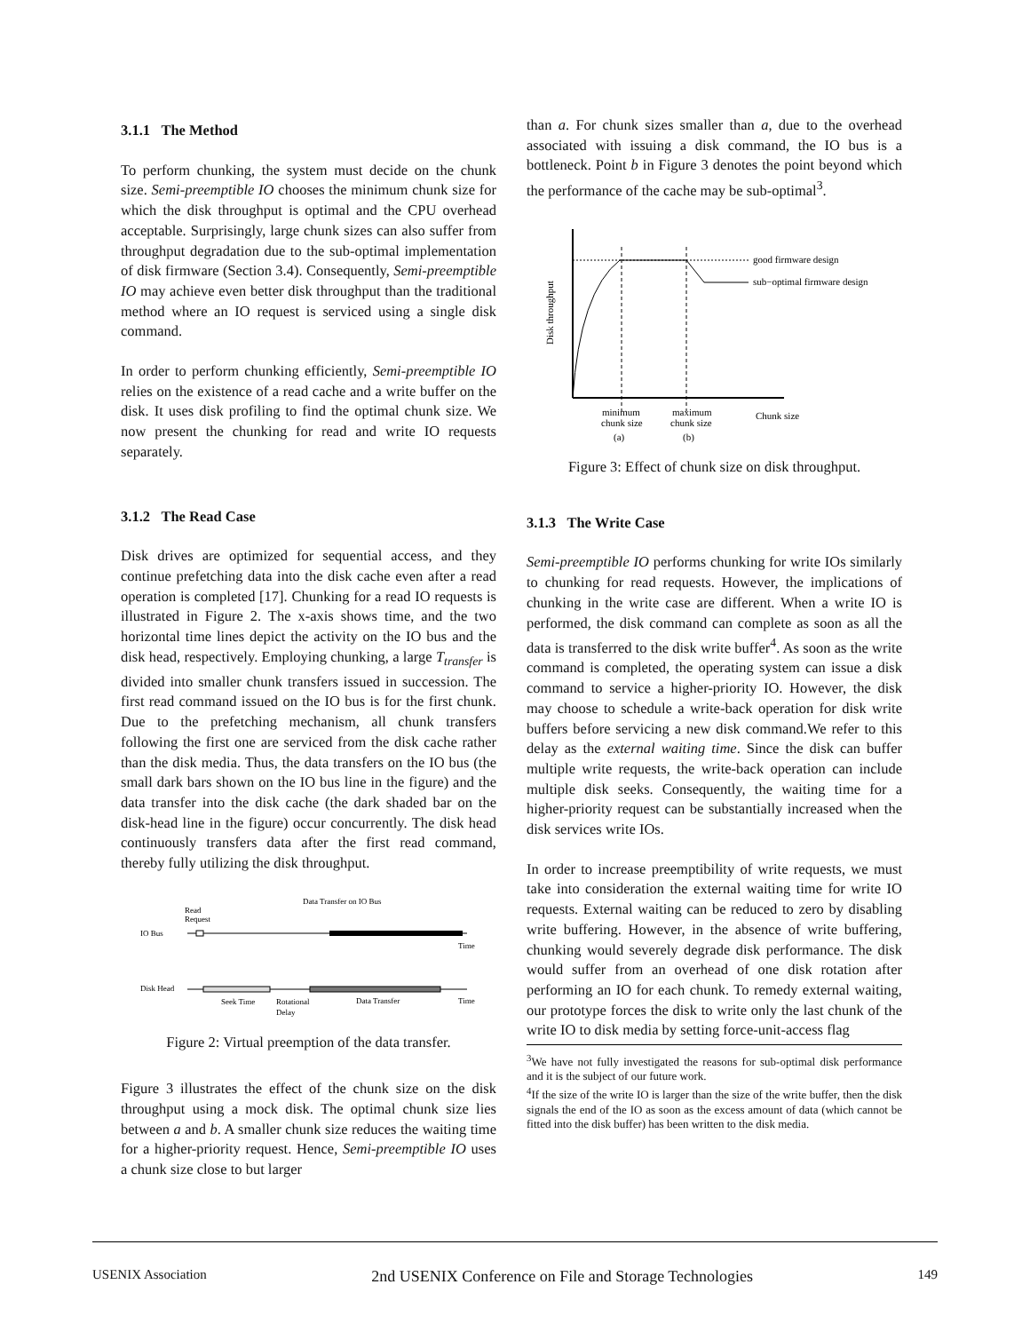3.1.1 The Method
To perform chunking, the system must decide on the chunk size. Semi-preemptible IO chooses the minimum chunk size for which the disk throughput is optimal and the CPU overhead acceptable. Surprisingly, large chunk sizes can also suffer from throughput degradation due to the sub-optimal implementation of disk firmware (Section 3.4). Consequently, Semi-preemptible IO may achieve even better disk throughput than the traditional method where an IO request is serviced using a single disk command.
In order to perform chunking efficiently, Semi-preemptible IO relies on the existence of a read cache and a write buffer on the disk. It uses disk profiling to find the optimal chunk size. We now present the chunking for read and write IO requests separately.
3.1.2 The Read Case
Disk drives are optimized for sequential access, and they continue prefetching data into the disk cache even after a read operation is completed [17]. Chunking for a read IO requests is illustrated in Figure 2. The x-axis shows time, and the two horizontal time lines depict the activity on the IO bus and the disk head, respectively. Employing chunking, a large T<sub>transfer</sub> is divided into smaller chunk transfers issued in succession. The first read command issued on the IO bus is for the first chunk. Due to the prefetching mechanism, all chunk transfers following the first one are serviced from the disk cache rather than the disk media. Thus, the data transfers on the IO bus (the small dark bars shown on the IO bus line in the figure) and the data transfer into the disk cache (the dark shaded bar on the disk-head line in the figure) occur concurrently. The disk head continuously transfers data after the first read command, thereby fully utilizing the disk throughput.
Data Transfer on IO Bus
Read
Request
IO Bus
Time
Disk Head
Seek Time
Rotational
Delay
Data Transfer
Time
Figure 2: Virtual preemption of the data transfer.
Figure 3 illustrates the effect of the chunk size on the disk throughput using a mock disk. The optimal chunk size lies between a and b. A smaller chunk size reduces the waiting time for a higher-priority request. Hence, Semi-preemptible IO uses a chunk size close to but larger
than a. For chunk sizes smaller than a, due to the overhead associated with issuing a disk command, the IO bus is a bottleneck. Point b in Figure 3 denotes the point beyond which the performance of the cache may be sub-optimal<sup>3</sup>.
good firmware design
sub−optimal firmware design
Disk throughput
minimum
chunk size
(a)
maximum
chunk size
(b)
Chunk size
Figure 3: Effect of chunk size on disk throughput.
3.1.3 The Write Case
Semi-preemptible IO performs chunking for write IOs similarly to chunking for read requests. However, the implications of chunking in the write case are different. When a write IO is performed, the disk command can complete as soon as all the data is transferred to the disk write buffer<sup>4</sup>. As soon as the write command is completed, the operating system can issue a disk command to service a higher-priority IO. However, the disk may choose to schedule a write-back operation for disk write buffers before servicing a new disk command.We refer to this delay as the external waiting time. Since the disk can buffer multiple write requests, the write-back operation can include multiple disk seeks. Consequently, the waiting time for a higher-priority request can be substantially increased when the disk services write IOs.
In order to increase preemptibility of write requests, we must take into consideration the external waiting time for write IO requests. External waiting can be reduced to zero by disabling write buffering. However, in the absence of write buffering, chunking would severely degrade disk performance. The disk would suffer from an overhead of one disk rotation after performing an IO for each chunk. To remedy external waiting, our prototype forces the disk to write only the last chunk of the write IO to disk media by setting force-unit-access flag
<sup>3</sup> We have not fully investigated the reasons for sub-optimal disk performance and it is the subject of our future work.
<sup>4</sup> If the size of the write IO is larger than the size of the write buffer, then the disk signals the end of the IO as soon as the excess amount of data (which cannot be fitted into the disk buffer) has been written to the disk media.
USENIX Association 2nd USENIX Conference on File and Storage Technologies 149